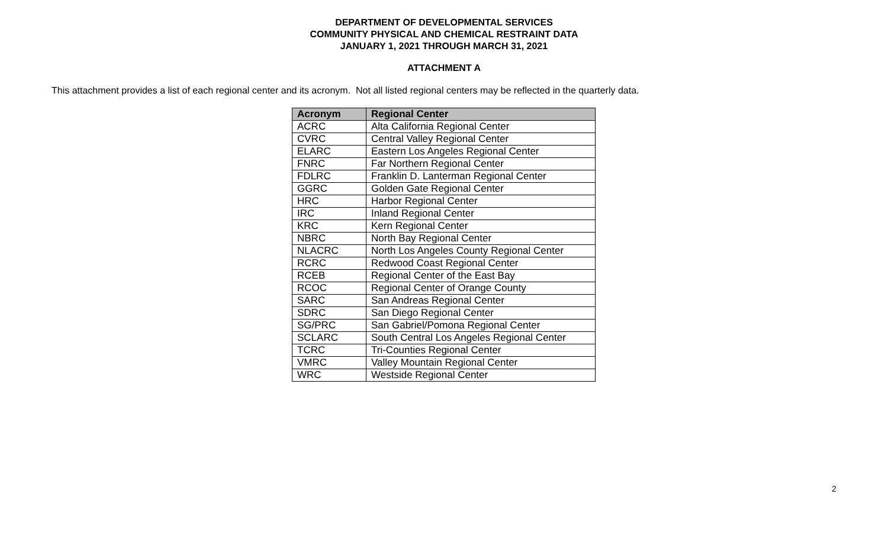DEPARTMENT OF DEVELOPMENTAL SERVICES
COMMUNITY PHYSICAL AND CHEMICAL RESTRAINT DATA
JANUARY 1, 2021 THROUGH MARCH 31, 2021
ATTACHMENT A
This attachment provides a list of each regional center and its acronym. Not all listed regional centers may be reflected in the quarterly data.
| Acronym | Regional Center |
| --- | --- |
| ACRC | Alta California Regional Center |
| CVRC | Central Valley Regional Center |
| ELARC | Eastern Los Angeles Regional Center |
| FNRC | Far Northern Regional Center |
| FDLRC | Franklin D. Lanterman Regional Center |
| GGRC | Golden Gate Regional Center |
| HRC | Harbor Regional Center |
| IRC | Inland Regional Center |
| KRC | Kern Regional Center |
| NBRC | North Bay Regional Center |
| NLACRC | North Los Angeles County Regional Center |
| RCRC | Redwood Coast Regional Center |
| RCEB | Regional Center of the East Bay |
| RCOC | Regional Center of Orange County |
| SARC | San Andreas Regional Center |
| SDRC | San Diego Regional Center |
| SG/PRC | San Gabriel/Pomona Regional Center |
| SCLARC | South Central Los Angeles Regional Center |
| TCRC | Tri-Counties Regional Center |
| VMRC | Valley Mountain Regional Center |
| WRC | Westside Regional Center |
2